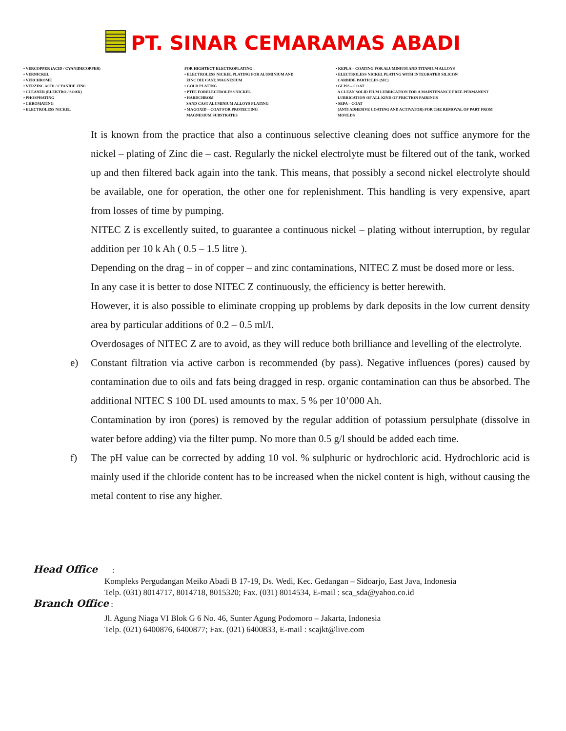PT. SINAR CEMARAMAS ABADI
• VERCOPPER (ACID / CYANIDECOPPER)
• VERNICKEL
• VERCHROME
• VERZINC ACID / CYANIDE ZINC
• CLEANER (ELEKTRO / SOAK)
• PHOSPHATING
• CHROMATING
• ELECTROLESS NICKEL
FOR HIGHTECT ELECTROPLATING :
• ELECTROLESS NICKEL PLATING FOR ALUMINIUM AND
ZINC DIE CAST, MAGNESIUM
• GOLD PLATING
• PTFE FORELECTROLESS NICKEL
• HARDCHROM
SAND CAST ALUMINIUM ALLOYS PLATING
• MAGOXID – COAT FOR PROTECTING
MAGNESIUM SUBSTRATES
• KEPLA – COATING FOR ALUMINIUM AND TITANIUM ALLOYS
• ELECTROLESS NICKEL PLATING WITH INTEGRATED SILICON
CARBIDE PARTICLES (SIC)
• GLISS – COAT
A CLEAN SOLID FILM LUBRICATION FOR A MAINTENANCE FREE PERMANENT
LUBRICATION OF ALL KIND OF FRICTION PAIRINGS
• SEPA – COAT
(ANTI ADHESIVE COATING AND ACTIVATOR) FOR THE REMOVAL OF PART FROM
MOULDS
It is known from the practice that also a continuous selective cleaning does not suffice anymore for the nickel – plating of Zinc die – cast. Regularly the nickel electrolyte must be filtered out of the tank, worked up and then filtered back again into the tank. This means, that possibly a second nickel electrolyte should be available, one for operation, the other one for replenishment. This handling is very expensive, apart from losses of time by pumping.
NITEC Z is excellently suited, to guarantee a continuous nickel – plating without interruption, by regular addition per 10 k Ah ( 0.5 – 1.5 litre ).
Depending on the drag – in of copper – and zinc contaminations, NITEC Z must be dosed more or less.
In any case it is better to dose NITEC Z continuously, the efficiency is better herewith.
However, it is also possible to eliminate cropping up problems by dark deposits in the low current density area by particular additions of 0.2 – 0.5 ml/l.
Overdosages of NITEC Z are to avoid, as they will reduce both brilliance and levelling of the electrolyte.
e) Constant filtration via active carbon is recommended (by pass). Negative influences (pores) caused by contamination due to oils and fats being dragged in resp. organic contamination can thus be absorbed. The additional NITEC S 100 DL used amounts to max. 5 % per 10’000 Ah.
Contamination by iron (pores) is removed by the regular addition of potassium persulphate (dissolve in water before adding) via the filter pump. No more than 0.5 g/l should be added each time.
f) The pH value can be corrected by adding 10 vol. % sulphuric or hydrochloric acid. Hydrochloric acid is mainly used if the chloride content has to be increased when the nickel content is high, without causing the metal content to rise any higher.
Head Office :
Kompleks Pergudangan Meiko Abadi B 17-19, Ds. Wedi, Kec. Gedangan – Sidoarjo, East Java, Indonesia
Telp. (031) 8014717, 8014718, 8015320; Fax. (031) 8014534, E-mail : sca_sda@yahoo.co.id
Branch Office :
Jl. Agung Niaga VI Blok G 6 No. 46, Sunter Agung Podomoro – Jakarta, Indonesia
Telp. (021) 6400876, 6400877; Fax. (021) 6400833, E-mail : scajkt@live.com